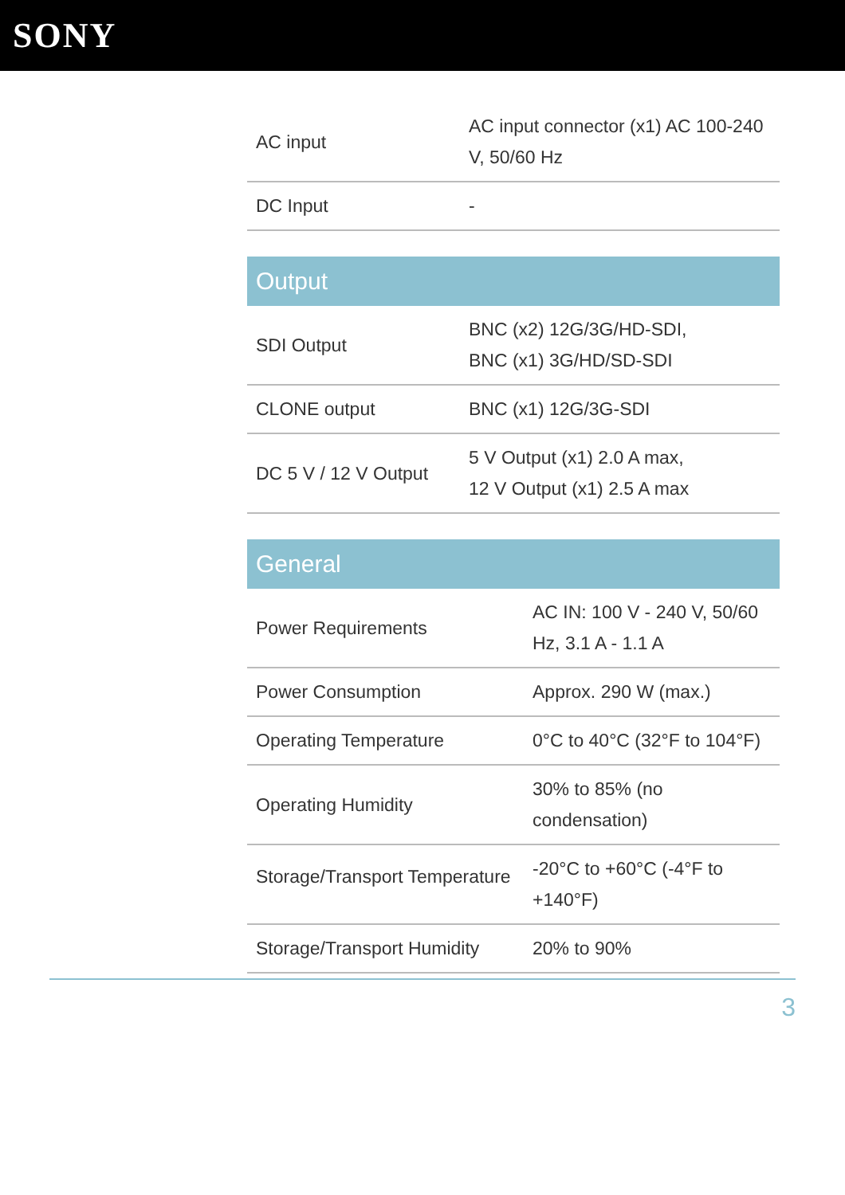SONY
| AC input | AC input connector (x1) AC 100-240 V, 50/60 Hz |
| DC Input | - |
| Output | |
| --- | --- |
| SDI Output | BNC (x2) 12G/3G/HD-SDI, BNC (x1) 3G/HD/SD-SDI |
| CLONE output | BNC (x1) 12G/3G-SDI |
| DC 5 V / 12 V Output | 5 V Output (x1) 2.0 A max, 12 V Output (x1) 2.5 A max |
| General | |
| --- | --- |
| Power Requirements | AC IN: 100 V - 240 V, 50/60 Hz, 3.1 A - 1.1 A |
| Power Consumption | Approx. 290 W (max.) |
| Operating Temperature | 0°C to 40°C (32°F to 104°F) |
| Operating Humidity | 30% to 85% (no condensation) |
| Storage/Transport Temperature | -20°C to +60°C (-4°F to +140°F) |
| Storage/Transport Humidity | 20% to 90% |
3